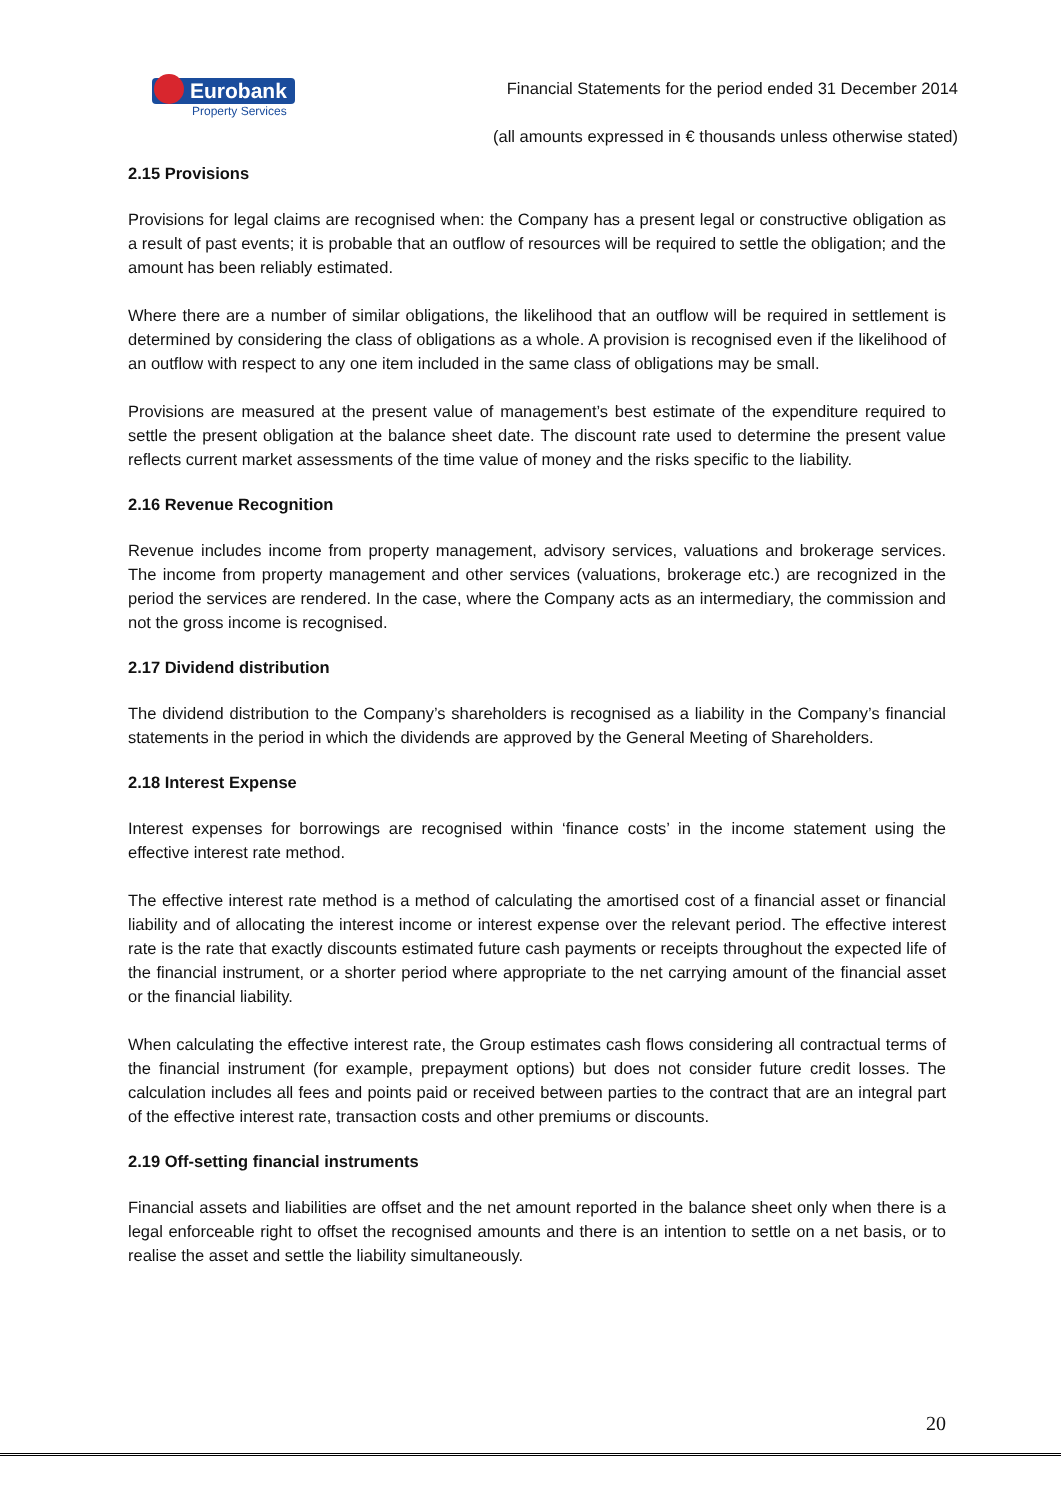Eurobank
Property Services
Financial Statements for the period ended 31 December 2014
(all amounts expressed in € thousands unless otherwise stated)
2.15 Provisions
Provisions for legal claims are recognised when: the Company has a present legal or constructive obligation as a result of past events; it is probable that an outflow of resources will be required to settle the obligation; and the amount has been reliably estimated.
Where there are a number of similar obligations, the likelihood that an outflow will be required in settlement is determined by considering the class of obligations as a whole. A provision is recognised even if the likelihood of an outflow with respect to any one item included in the same class of obligations may be small.
Provisions are measured at the present value of management’s best estimate of the expenditure required to settle the present obligation at the balance sheet date. The discount rate used to determine the present value reflects current market assessments of the time value of money and the risks specific to the liability.
2.16 Revenue Recognition
Revenue includes income from property management, advisory services, valuations and brokerage services. The income from property management and other services (valuations, brokerage etc.) are recognized in the period the services are rendered. In the case, where the Company acts as an intermediary, the commission and not the gross income is recognised.
2.17 Dividend distribution
The dividend distribution to the Company’s shareholders is recognised as a liability in the Company’s financial statements in the period in which the dividends are approved by the General Meeting of Shareholders.
2.18 Interest Expense
Interest expenses for borrowings are recognised within ‘finance costs’ in the income statement using the effective interest rate method.
The effective interest rate method is a method of calculating the amortised cost of a financial asset or financial liability and of allocating the interest income or interest expense over the relevant period. The effective interest rate is the rate that exactly discounts estimated future cash payments or receipts throughout the expected life of the financial instrument, or a shorter period where appropriate to the net carrying amount of the financial asset or the financial liability.
When calculating the effective interest rate, the Group estimates cash flows considering all contractual terms of the financial instrument (for example, prepayment options) but does not consider future credit losses. The calculation includes all fees and points paid or received between parties to the contract that are an integral part of the effective interest rate, transaction costs and other premiums or discounts.
2.19 Off-setting financial instruments
Financial assets and liabilities are offset and the net amount reported in the balance sheet only when there is a legal enforceable right to offset the recognised amounts and there is an intention to settle on a net basis, or to realise the asset and settle the liability simultaneously.
20